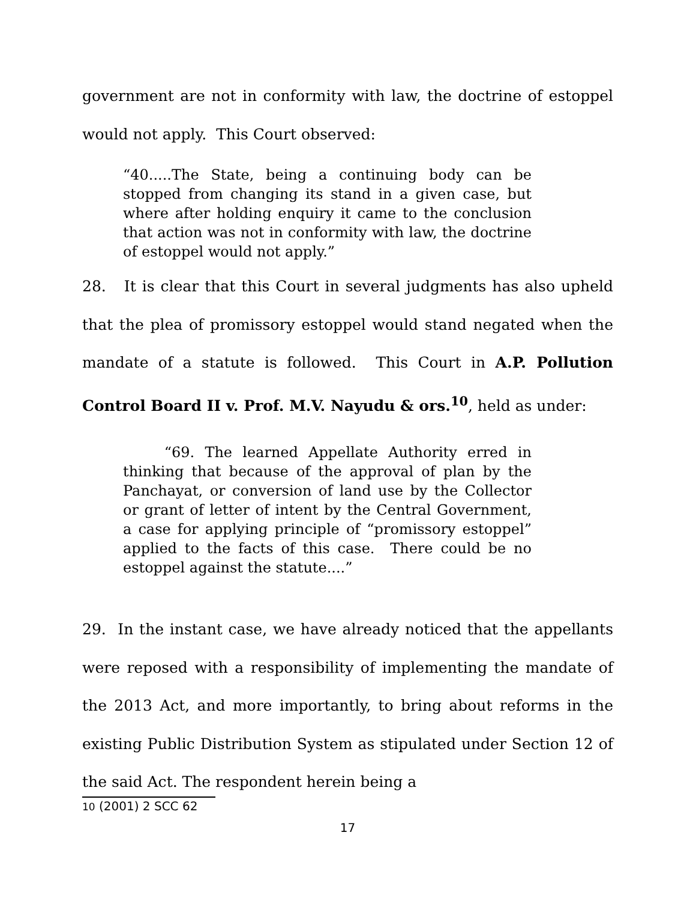government are not in conformity with law, the doctrine of estoppel would not apply. This Court observed:
“40.....The State, being a continuing body can be stopped from changing its stand in a given case, but where after holding enquiry it came to the conclusion that action was not in conformity with law, the doctrine of estoppel would not apply.”
28. It is clear that this Court in several judgments has also upheld that the plea of promissory estoppel would stand negated when the mandate of a statute is followed. This Court in A.P. Pollution Control Board II v. Prof. M.V. Nayudu & ors.<sup>10</sup>, held as under:
“69. The learned Appellate Authority erred in thinking that because of the approval of plan by the Panchayat, or conversion of land use by the Collector or grant of letter of intent by the Central Government, a case for applying principle of “promissory estoppel” applied to the facts of this case. There could be no estoppel against the statute....”
29. In the instant case, we have already noticed that the appellants were reposed with a responsibility of implementing the mandate of the 2013 Act, and more importantly, to bring about reforms in the existing Public Distribution System as stipulated under Section 12 of the said Act. The respondent herein being a
10 (2001) 2 SCC 62
17